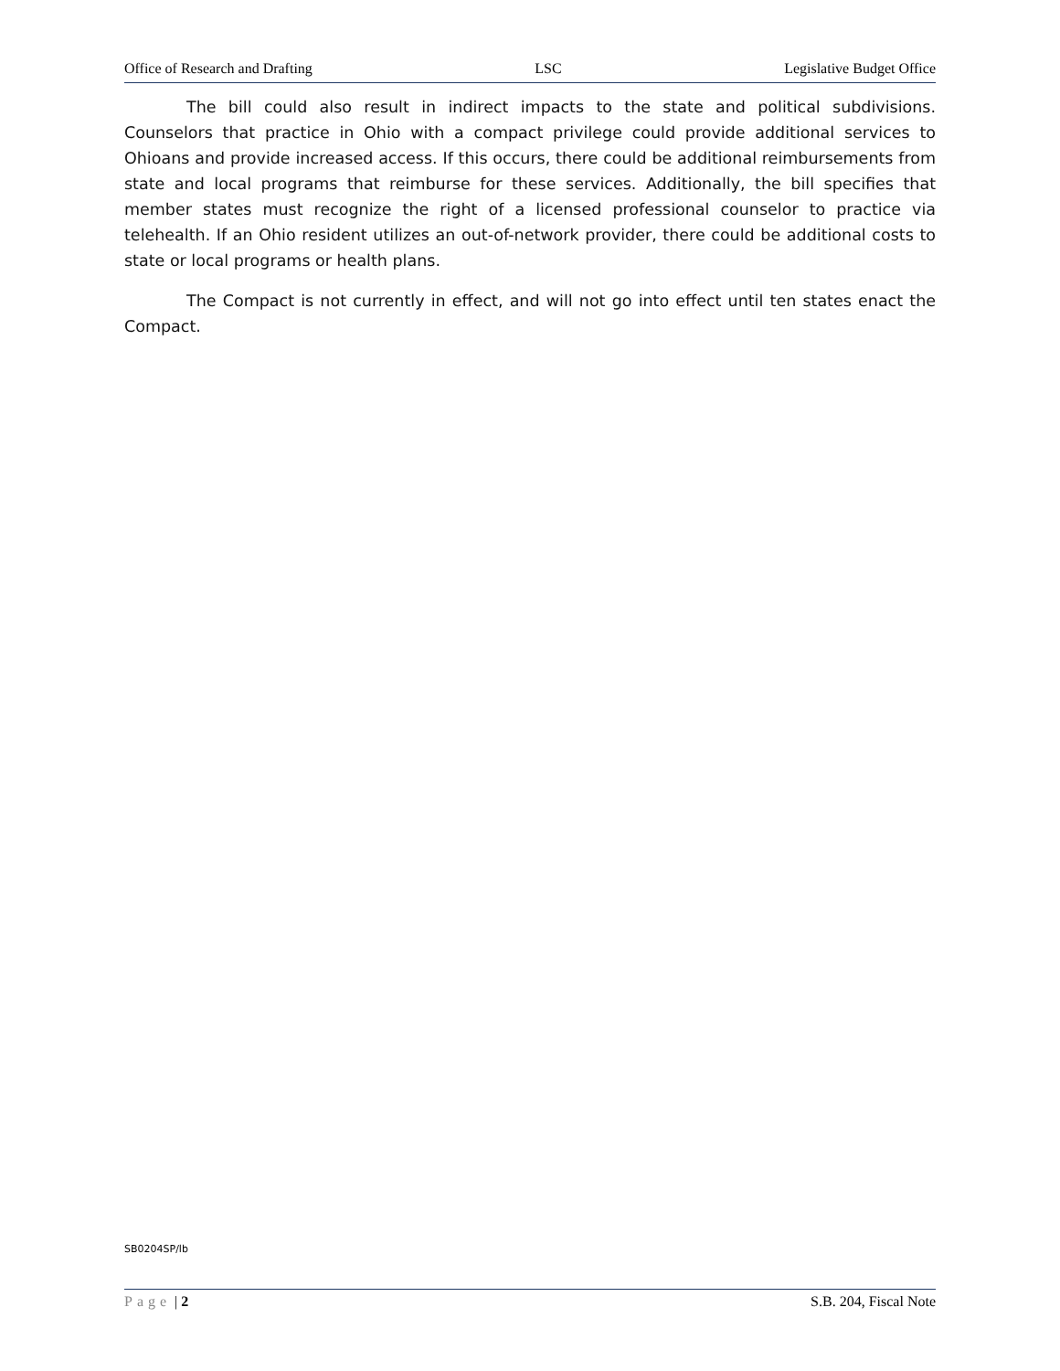Office of Research and Drafting LSC Legislative Budget Office
The bill could also result in indirect impacts to the state and political subdivisions. Counselors that practice in Ohio with a compact privilege could provide additional services to Ohioans and provide increased access. If this occurs, there could be additional reimbursements from state and local programs that reimburse for these services. Additionally, the bill specifies that member states must recognize the right of a licensed professional counselor to practice via telehealth. If an Ohio resident utilizes an out-of-network provider, there could be additional costs to state or local programs or health plans.
The Compact is not currently in effect, and will not go into effect until ten states enact the Compact.
SB0204SP/lb
Page | 2 S.B. 204, Fiscal Note